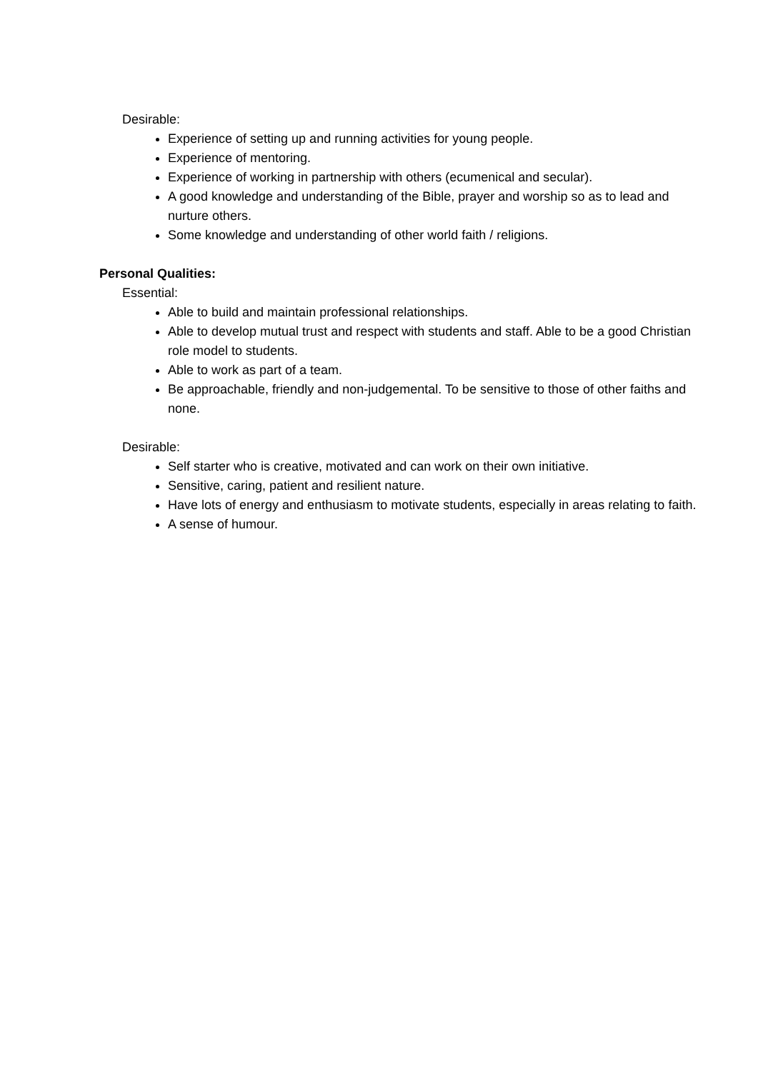Desirable:
Experience of setting up and running activities for young people.
Experience of mentoring.
Experience of working in partnership with others (ecumenical and secular).
A good knowledge and understanding of the Bible, prayer and worship so as to lead and nurture others.
Some knowledge and understanding of other world faith / religions.
Personal Qualities:
Essential:
Able to build and maintain professional relationships.
Able to develop mutual trust and respect with students and staff. Able to be a good Christian role model to students.
Able to work as part of a team.
Be approachable, friendly and non-judgemental. To be sensitive to those of other faiths and none.
Desirable:
Self starter who is creative, motivated and can work on their own initiative.
Sensitive, caring, patient and resilient nature.
Have lots of energy and enthusiasm to motivate students, especially in areas relating to faith.
A sense of humour.